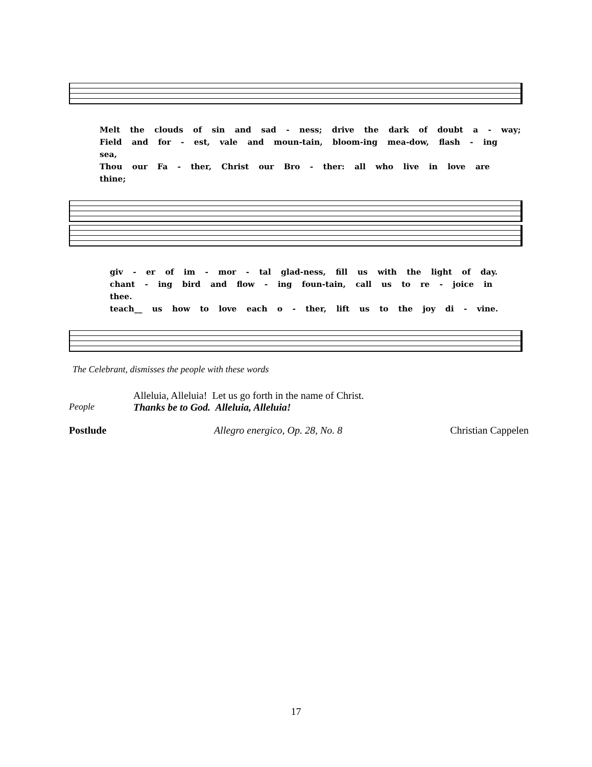Melt the clouds of sin and sad - ness; drive the dark of doubt a - way;
Field and for - est, vale and moun-tain, bloom-ing mea-dow, flash - ing sea,
Thou our Fa - ther, Christ our Bro - ther: all who live in love are thine;
giv - er of im - mor - tal glad-ness, fill us with the light of day.
chant - ing bird and flow - ing foun-tain, call us to re - joice in thee.
teach__ us how to love each o - ther, lift us to the joy di - vine.
The Celebrant, dismisses the people with these words
Alleluia, Alleluia! Let us go forth in the name of Christ.
People Thanks be to God. Alleluia, Alleluia!
Postlude Allegro energico, Op. 28, No. 8 Christian Cappelen
17